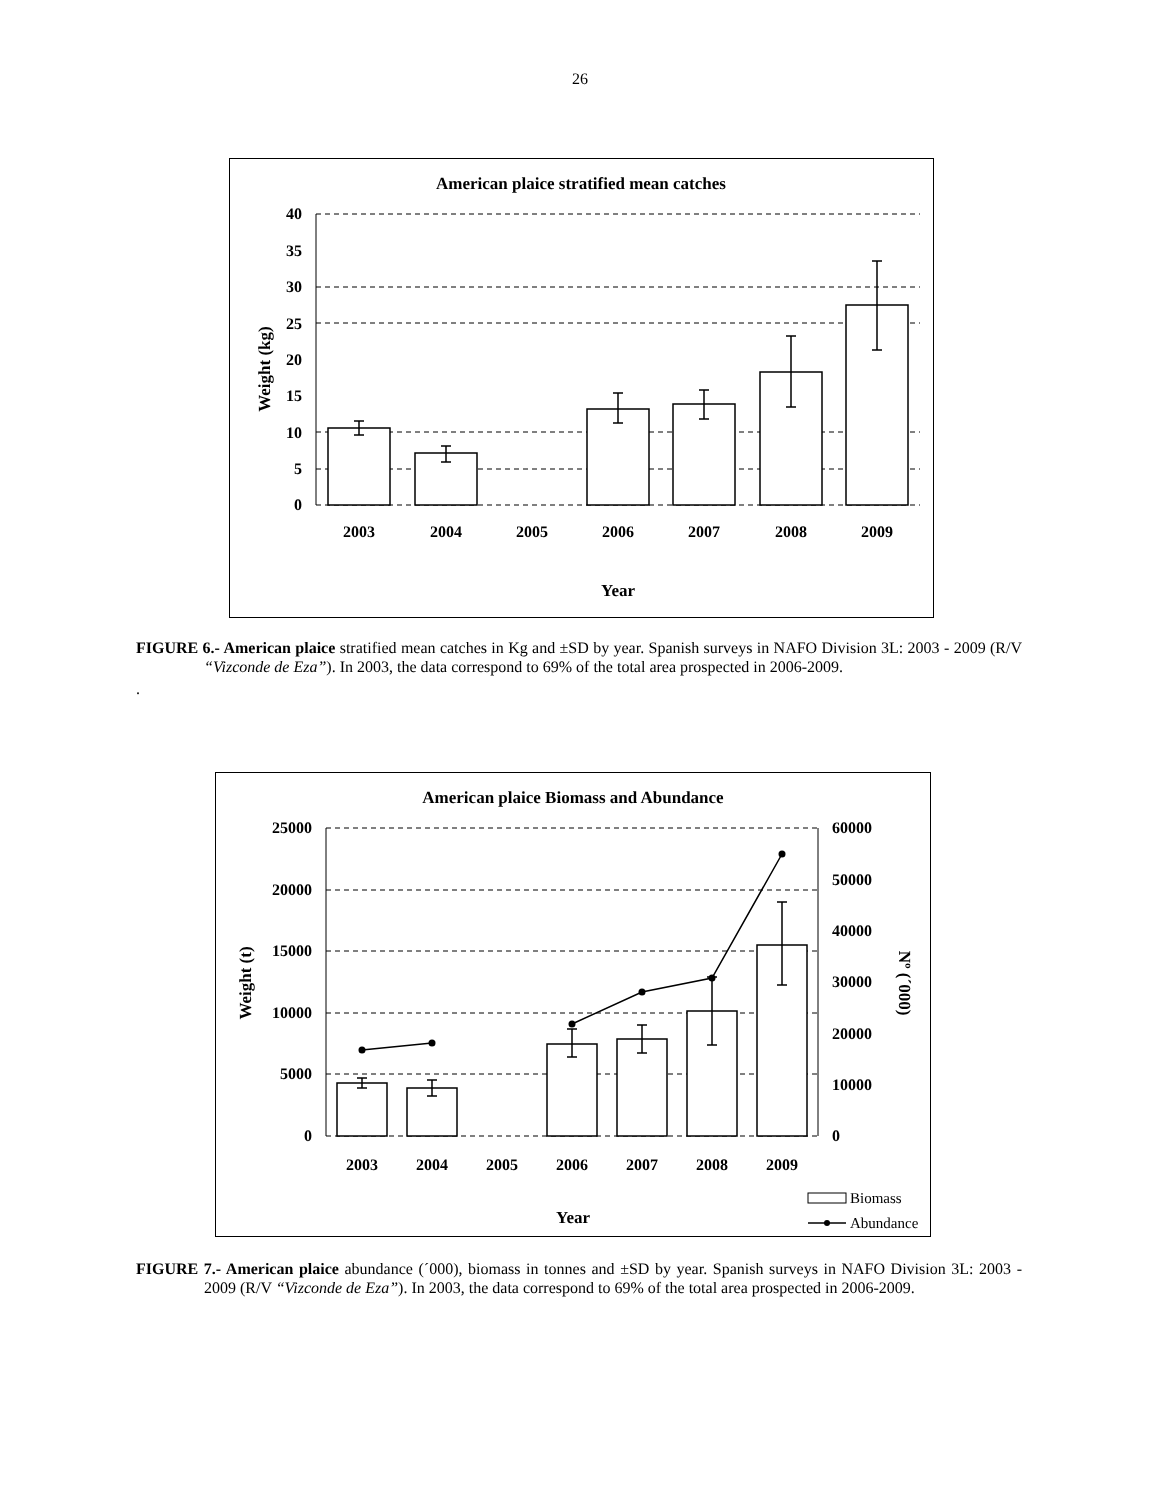26
American plaice stratified mean catches
40
35
30
25
20
15
10
5
0
2003
2004
2005
2006
2007
2008
2009
Year
Weight (kg)
FIGURE 6.- American plaice stratified mean catches in Kg and ±SD by year. Spanish surveys in NAFO Division 3L: 2003 - 2009 (R/V “Vizconde de Eza”). In 2003, the data correspond to 69% of the total area prospected in 2006-2009.
.
American plaice Biomass and Abundance
25000
20000
15000
10000
5000
0
60000
50000
40000
30000
20000
10000
0
2003
2004
2005
2006
2007
2008
2009
Year
Weight (t)
Nº (´000)
Biomass
Abundance
FIGURE 7.- American plaice abundance (´000), biomass in tonnes and ±SD by year. Spanish surveys in NAFO Division 3L: 2003 - 2009 (R/V “Vizconde de Eza”). In 2003, the data correspond to 69% of the total area prospected in 2006-2009.